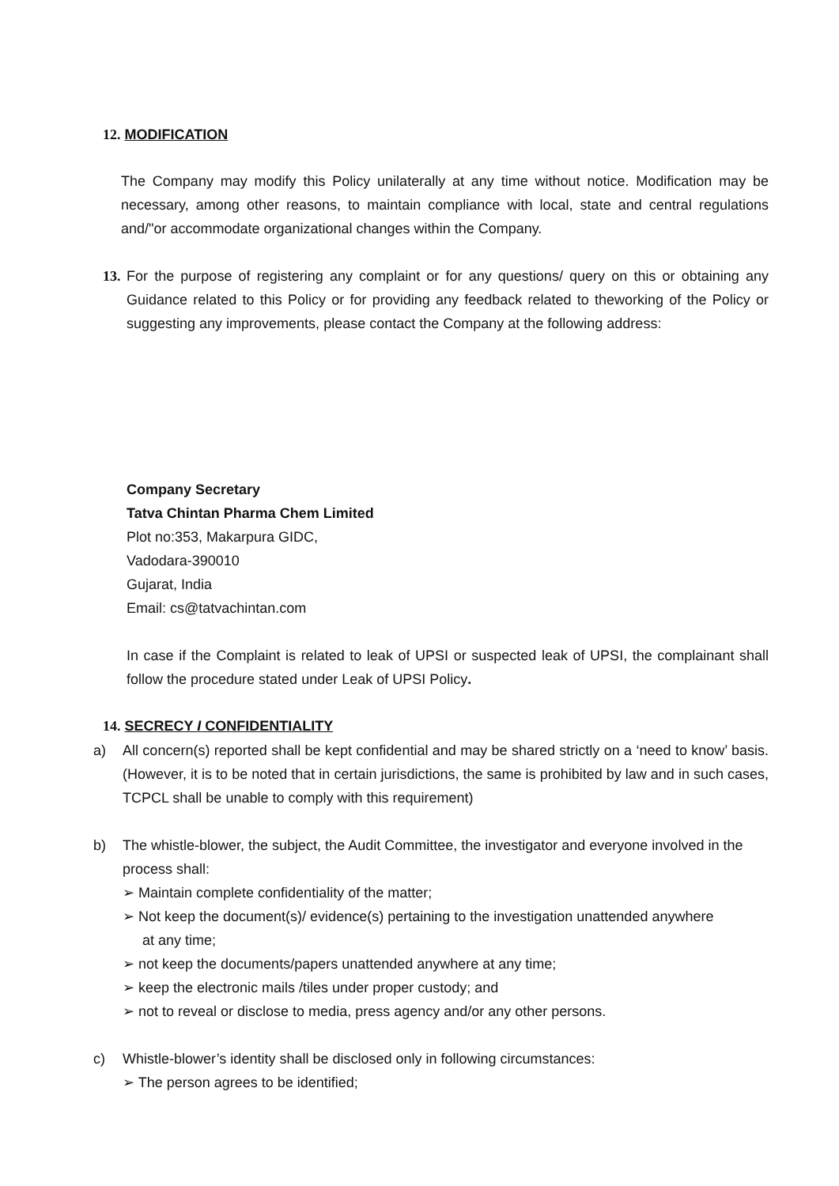12. MODIFICATION
The Company may modify this Policy unilaterally at any time without notice. Modification may be necessary, among other reasons, to maintain compliance with local, state and central regulations and/"or accommodate organizational changes within the Company.
13.
For the purpose of registering any complaint or for any questions/ query on this or obtaining any Guidance related to this Policy or for providing any feedback related to theworking of the Policy or suggesting any improvements, please contact the Company at the following address:
Company Secretary
Tatva Chintan Pharma Chem Limited
Plot no:353, Makarpura GIDC,
Vadodara-390010
Gujarat, India
Email: cs@tatvachintan.com
In case if the Complaint is related to leak of UPSI or suspected leak of UPSI, the complainant shall follow the procedure stated under Leak of UPSI Policy.
14. SECRECY I CONFIDENTIALITY
a) All concern(s) reported shall be kept confidential and may be shared strictly on a ‘need to know’ basis. (However, it is to be noted that in certain jurisdictions, the same is prohibited by law and in such cases, TCPCL shall be unable to comply with this requirement)
b) The whistle-blower, the subject, the Audit Committee, the investigator and everyone involved in the process shall:
➢ Maintain complete confidentiality of the matter;
➢ Not keep the document(s)/ evidence(s) pertaining to the investigation unattended anywhere
at any time;
➢ not keep the documents/papers unattended anywhere at any time;
➢ keep the electronic mails /tiles under proper custody; and
➢ not to reveal or disclose to media, press agency and/or any other persons.
c) Whistle-blower’s identity shall be disclosed only in following circumstances:
➢ The person agrees to be identified;